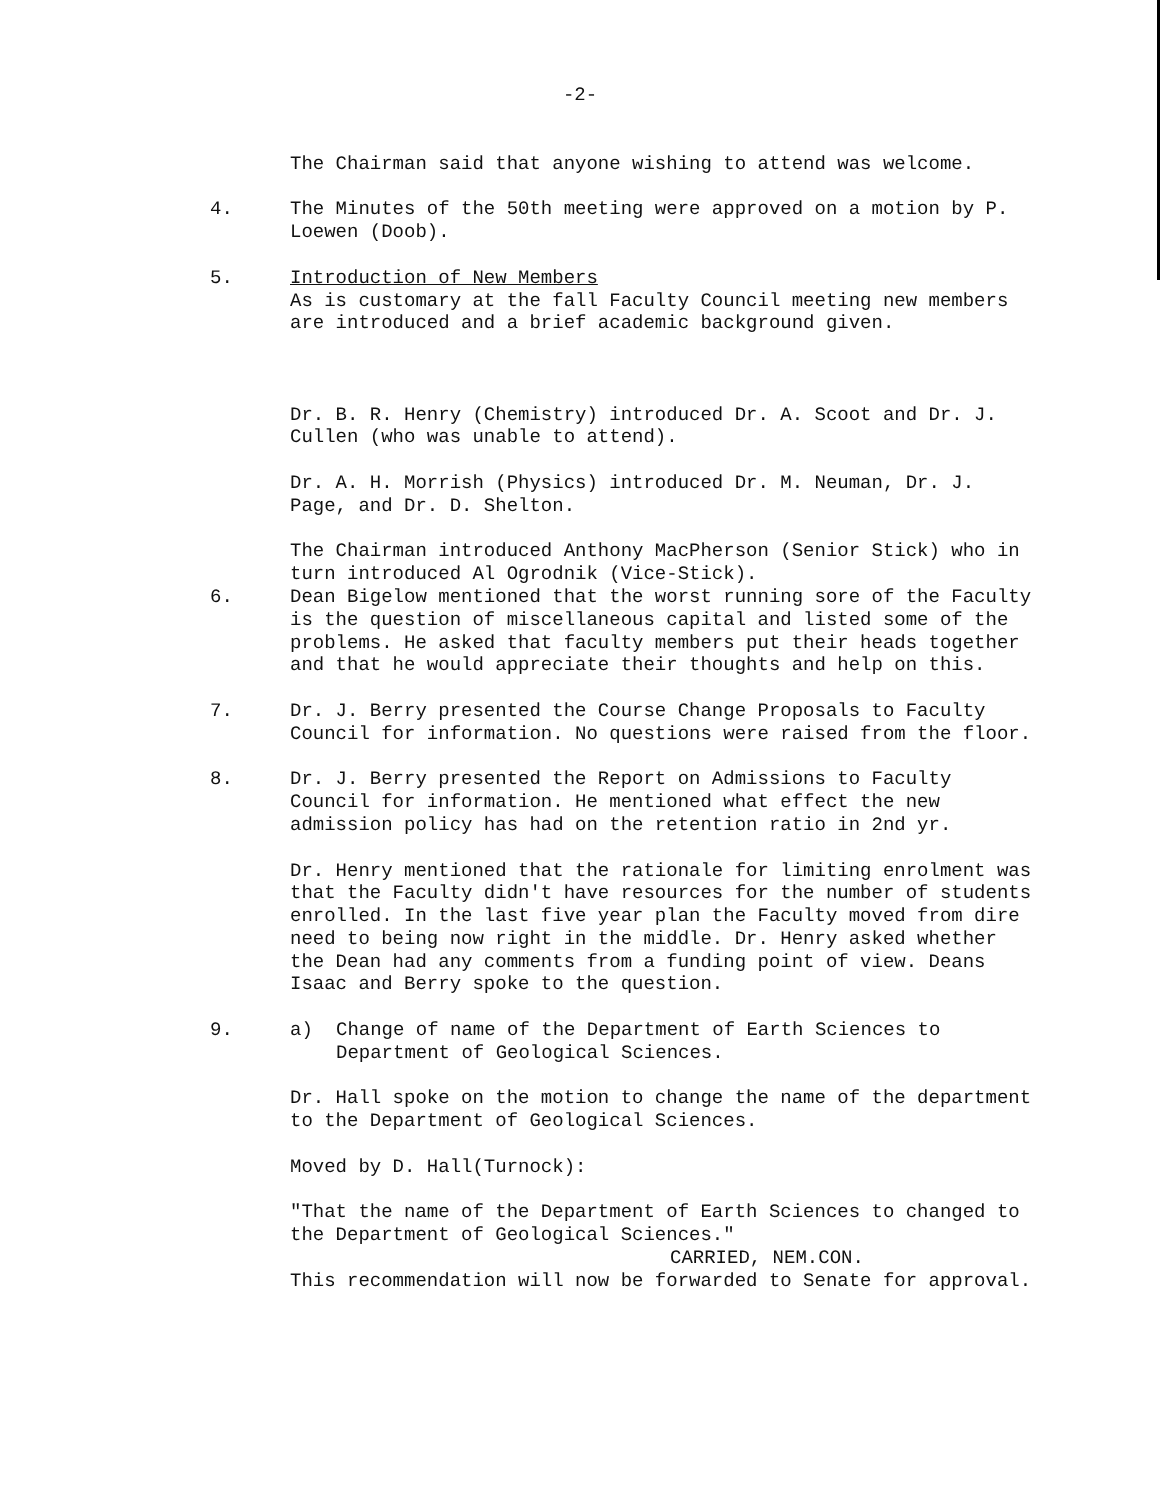-2-
The Chairman said that anyone wishing to attend was welcome.
4. The Minutes of the 50th meeting were approved on a motion by P. Loewen (Doob).
5. Introduction of New Members
As is customary at the fall Faculty Council meeting new members are introduced and a brief academic background given.
Dr. B. R. Henry (Chemistry) introduced Dr. A. Scoot and Dr. J. Cullen (who was unable to attend).
Dr. A. H. Morrish (Physics) introduced Dr. M. Neuman, Dr. J. Page, and Dr. D. Shelton.
The Chairman introduced Anthony MacPherson (Senior Stick) who in turn introduced Al Ogrodnik (Vice-Stick).
6. Dean Bigelow mentioned that the worst running sore of the Faculty is the question of miscellaneous capital and listed some of the problems. He asked that faculty members put their heads together and that he would appreciate their thoughts and help on this.
7. Dr. J. Berry presented the Course Change Proposals to Faculty Council for information. No questions were raised from the floor.
8. Dr. J. Berry presented the Report on Admissions to Faculty Council for information. He mentioned what effect the new admission policy has had on the retention ratio in 2nd yr.
Dr. Henry mentioned that the rationale for limiting enrolment was that the Faculty didn't have resources for the number of students enrolled. In the last five year plan the Faculty moved from dire need to being now right in the middle. Dr. Henry asked whether the Dean had any comments from a funding point of view. Deans Isaac and Berry spoke to the question.
9. a) Change of name of the Department of Earth Sciences to Department of Geological Sciences.
Dr. Hall spoke on the motion to change the name of the department to the Department of Geological Sciences.
Moved by D. Hall(Turnock):
"That the name of the Department of Earth Sciences to changed to the Department of Geological Sciences."
CARRIED, NEM.CON.
This recommendation will now be forwarded to Senate for approval.